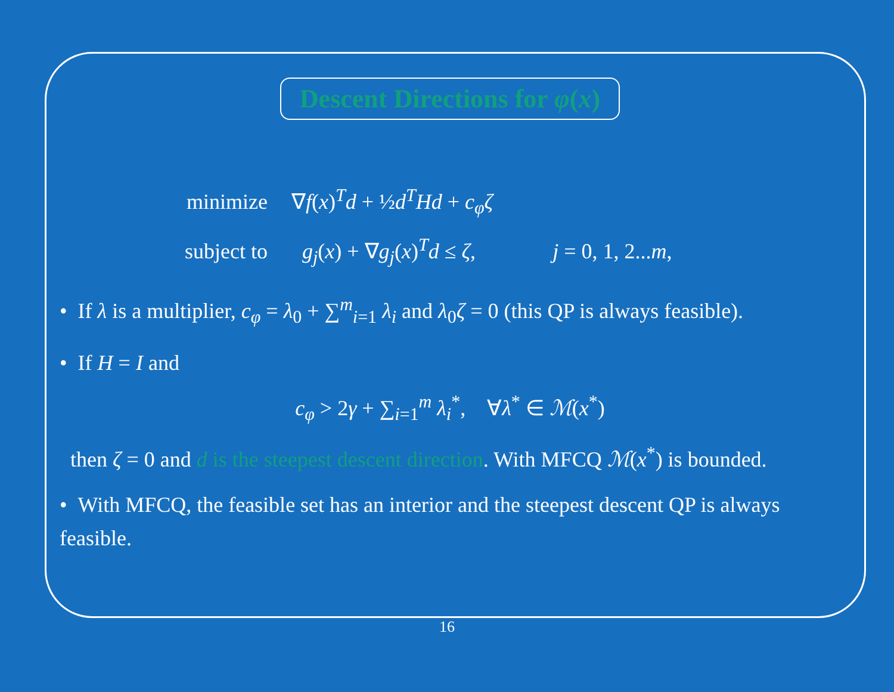Descent Directions for φ(x)
| minimize | ∇ f ( x )<sup>T</sup> d + ½ d<sup>T</sup> Hd + c<sub>φ</sub> ζ | |
| subject to | g<sub>j</sub> ( x ) + ∇ g<sub>j</sub> ( x )<sup>T</sup> d ≤ ζ , | j = 0, 1, 2... m , |
• If λ is a multiplier, c<sub>φ</sub> = λ<sub>0</sub> + ∑<sup>m</sup><sub>i=1</sub> λ<sub>i</sub> and λ<sub>0</sub>ζ = 0 (this QP is always feasible).
• If H = I and
c<sub>φ</sub> > 2γ + ∑<sub>i=1</sub><sup>m</sup> λ<sub>i</sub><sup>*</sup>, ∀λ<sup>*</sup> ∈ ℳ(x<sup>*</sup>)
then ζ = 0 and d is the steepest descent direction. With MFCQ ℳ(x<sup>*</sup>) is bounded.
• With MFCQ, the feasible set has an interior and the steepest descent QP is always feasible.
16